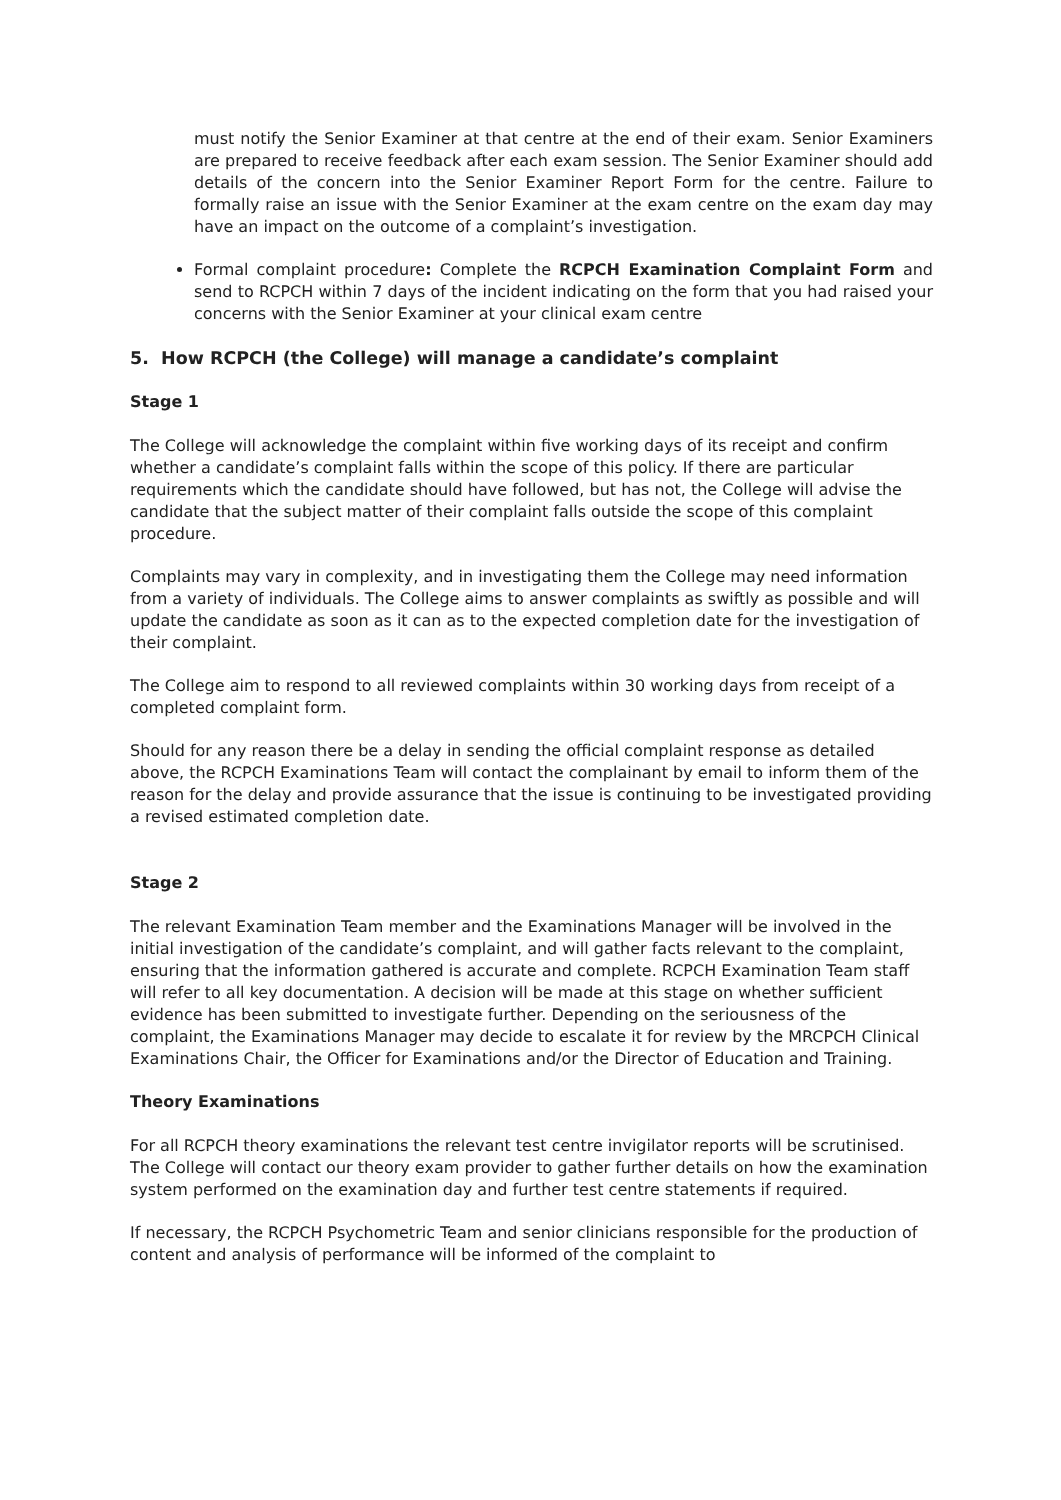must notify the Senior Examiner at that centre at the end of their exam. Senior Examiners are prepared to receive feedback after each exam session. The Senior Examiner should add details of the concern into the Senior Examiner Report Form for the centre. Failure to formally raise an issue with the Senior Examiner at the exam centre on the exam day may have an impact on the outcome of a complaint’s investigation.
Formal complaint procedure: Complete the RCPCH Examination Complaint Form and send to RCPCH within 7 days of the incident indicating on the form that you had raised your concerns with the Senior Examiner at your clinical exam centre
5. How RCPCH (the College) will manage a candidate’s complaint
Stage 1
The College will acknowledge the complaint within five working days of its receipt and confirm whether a candidate’s complaint falls within the scope of this policy. If there are particular requirements which the candidate should have followed, but has not, the College will advise the candidate that the subject matter of their complaint falls outside the scope of this complaint procedure.
Complaints may vary in complexity, and in investigating them the College may need information from a variety of individuals. The College aims to answer complaints as swiftly as possible and will update the candidate as soon as it can as to the expected completion date for the investigation of their complaint.
The College aim to respond to all reviewed complaints within 30 working days from receipt of a completed complaint form.
Should for any reason there be a delay in sending the official complaint response as detailed above, the RCPCH Examinations Team will contact the complainant by email to inform them of the reason for the delay and provide assurance that the issue is continuing to be investigated providing a revised estimated completion date.
Stage 2
The relevant Examination Team member and the Examinations Manager will be involved in the initial investigation of the candidate’s complaint, and will gather facts relevant to the complaint, ensuring that the information gathered is accurate and complete. RCPCH Examination Team staff will refer to all key documentation. A decision will be made at this stage on whether sufficient evidence has been submitted to investigate further. Depending on the seriousness of the complaint, the Examinations Manager may decide to escalate it for review by the MRCPCH Clinical Examinations Chair, the Officer for Examinations and/or the Director of Education and Training.
Theory Examinations
For all RCPCH theory examinations the relevant test centre invigilator reports will be scrutinised. The College will contact our theory exam provider to gather further details on how the examination system performed on the examination day and further test centre statements if required.
If necessary, the RCPCH Psychometric Team and senior clinicians responsible for the production of content and analysis of performance will be informed of the complaint to